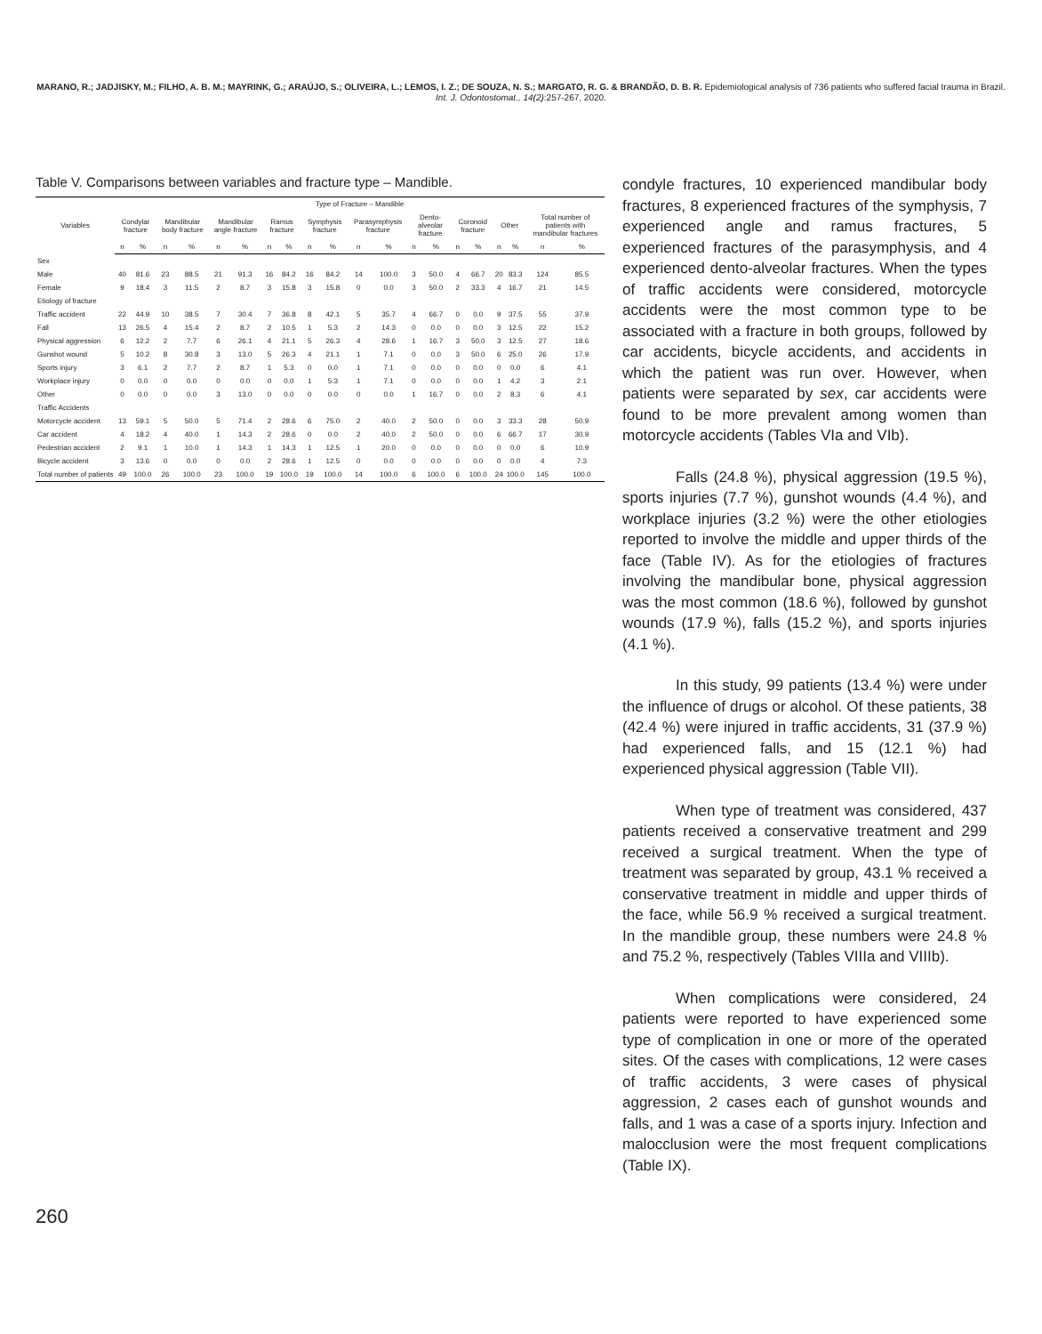MARANO, R.; JADJISKY, M.; FILHO, A. B. M.; MAYRINK, G.; ARAÚJO, S.; OLIVEIRA, L.; LEMOS, I. Z.; DE SOUZA, N. S.; MARGATO, R. G. & BRANDÃO, D. B. R. Epidemiological analysis of 736 patients who suffered facial trauma in Brazil. Int. J. Odontostomat., 14(2):257-267, 2020.
Table V. Comparisons between variables and fracture type – Mandible.
| Variables | Type of Fracture – Mandible | | | | | | | | | | | | | | | | | | | |
| --- | --- | --- | --- | --- | --- | --- | --- | --- | --- | --- | --- | --- | --- | --- | --- | --- | --- | --- | --- | --- |
| | Condylar fracture | | Mandibular body fracture | | Mandibular angle fracture | | Ramus fracture | | Symphysis fracture | | Parasymphysis fracture | | Dento-alveolar fracture | | Coronoid fracture | | Other | | Total number of patients with mandibular fractures | |
| | n | % | n | % | n | % | n | % | n | % | n | % | n | % | n | % | n | % | n | % |
| Sex | | | | | | | | | | | | | | | | | | | | |
| Male | 40 | 81.6 | 23 | 88.5 | 21 | 91.3 | 16 | 84.2 | 16 | 84.2 | 14 | 100.0 | 3 | 50.0 | 4 | 66.7 | 20 | 83.3 | 124 | 85.5 |
| Female | 9 | 18.4 | 3 | 11.5 | 2 | 8.7 | 3 | 15.8 | 3 | 15.8 | 0 | 0.0 | 3 | 50.0 | 2 | 33.3 | 4 | 16.7 | 21 | 14.5 |
| Etiology of fracture | | | | | | | | | | | | | | | | | | | | |
| Traffic accident | 22 | 44.9 | 10 | 38.5 | 7 | 30.4 | 7 | 36.8 | 8 | 42.1 | 5 | 35.7 | 4 | 66.7 | 0 | 0.0 | 9 | 37.5 | 55 | 37.9 |
| Fall | 13 | 26.5 | 4 | 15.4 | 2 | 8.7 | 2 | 10.5 | 1 | 5.3 | 2 | 14.3 | 0 | 0.0 | 0 | 0.0 | 3 | 12.5 | 22 | 15.2 |
| Physical aggression | 6 | 12.2 | 2 | 7.7 | 6 | 26.1 | 4 | 21.1 | 5 | 26.3 | 4 | 28.6 | 1 | 16.7 | 3 | 50.0 | 3 | 12.5 | 27 | 18.6 |
| Gunshot wound | 5 | 10.2 | 8 | 30.8 | 3 | 13.0 | 5 | 26.3 | 4 | 21.1 | 1 | 7.1 | 0 | 0.0 | 3 | 50.0 | 6 | 25.0 | 26 | 17.9 |
| Sports injury | 3 | 6.1 | 2 | 7.7 | 2 | 8.7 | 1 | 5.3 | 0 | 0.0 | 1 | 7.1 | 0 | 0.0 | 0 | 0.0 | 0 | 0.0 | 6 | 4.1 |
| Workplace injury | 0 | 0.0 | 0 | 0.0 | 0 | 0.0 | 0 | 0.0 | 1 | 5.3 | 1 | 7.1 | 0 | 0.0 | 0 | 0.0 | 1 | 4.2 | 3 | 2.1 |
| Other | 0 | 0.0 | 0 | 0.0 | 3 | 13.0 | 0 | 0.0 | 0 | 0.0 | 0 | 0.0 | 1 | 16.7 | 0 | 0.0 | 2 | 8.3 | 6 | 4.1 |
| Traffic Accidents | | | | | | | | | | | | | | | | | | | | |
| Motorcycle accident | 13 | 59.1 | 5 | 50.0 | 5 | 71.4 | 2 | 28.6 | 6 | 75.0 | 2 | 40.0 | 2 | 50.0 | 0 | 0.0 | 3 | 33.3 | 28 | 50.9 |
| Car accident | 4 | 18.2 | 4 | 40.0 | 1 | 14.3 | 2 | 28.6 | 0 | 0.0 | 2 | 40.0 | 2 | 50.0 | 0 | 0.0 | 6 | 66.7 | 17 | 30.9 |
| Pedestrian accident | 2 | 9.1 | 1 | 10.0 | 1 | 14.3 | 1 | 14.3 | 1 | 12.5 | 1 | 20.0 | 0 | 0.0 | 0 | 0.0 | 0 | 0.0 | 6 | 10.9 |
| Bicycle accident | 3 | 13.6 | 0 | 0.0 | 0 | 0.0 | 2 | 28.6 | 1 | 12.5 | 0 | 0.0 | 0 | 0.0 | 0 | 0.0 | 0 | 0.0 | 4 | 7.3 |
| Total number of patients | 49 | 100.0 | 26 | 100.0 | 23 | 100.0 | 19 | 100.0 | 19 | 100.0 | 14 | 100.0 | 6 | 100.0 | 6 | 100.0 | 24 | 100.0 | 145 | 100.0 |
condyle fractures, 10 experienced mandibular body fractures, 8 experienced fractures of the symphysis, 7 experienced angle and ramus fractures, 5 experienced fractures of the parasymphysis, and 4 experienced dento-alveolar fractures. When the types of traffic accidents were considered, motorcycle accidents were the most common type to be associated with a fracture in both groups, followed by car accidents, bicycle accidents, and accidents in which the patient was run over. However, when patients were separated by sex, car accidents were found to be more prevalent among women than motorcycle accidents (Tables VIa and VIb).
Falls (24.8 %), physical aggression (19.5 %), sports injuries (7.7 %), gunshot wounds (4.4 %), and workplace injuries (3.2 %) were the other etiologies reported to involve the middle and upper thirds of the face (Table IV). As for the etiologies of fractures involving the mandibular bone, physical aggression was the most common (18.6 %), followed by gunshot wounds (17.9 %), falls (15.2 %), and sports injuries (4.1 %).
In this study, 99 patients (13.4 %) were under the influence of drugs or alcohol. Of these patients, 38 (42.4 %) were injured in traffic accidents, 31 (37.9 %) had experienced falls, and 15 (12.1 %) had experienced physical aggression (Table VII).
When type of treatment was considered, 437 patients received a conservative treatment and 299 received a surgical treatment. When the type of treatment was separated by group, 43.1 % received a conservative treatment in middle and upper thirds of the face, while 56.9 % received a surgical treatment. In the mandible group, these numbers were 24.8 % and 75.2 %, respectively (Tables VIIIa and VIIIb).
When complications were considered, 24 patients were reported to have experienced some type of complication in one or more of the operated sites. Of the cases with complications, 12 were cases of traffic accidents, 3 were cases of physical aggression, 2 cases each of gunshot wounds and falls, and 1 was a case of a sports injury. Infection and malocclusion were the most frequent complications (Table IX).
260